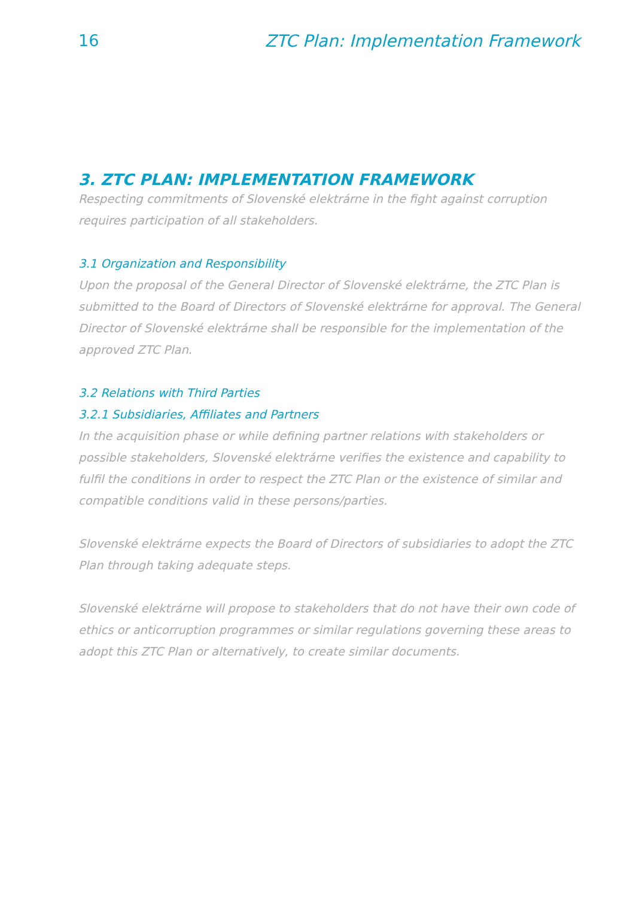16 ZTC Plan: Implementation Framework
3. ZTC PLAN: IMPLEMENTATION FRAMEWORK
Respecting commitments of Slovenské elektrárne in the fight against corruption requires participation of all stakeholders.
3.1 Organization and Responsibility
Upon the proposal of the General Director of Slovenské elektrárne, the ZTC Plan is submitted to the Board of Directors of Slovenské elektrárne for approval. The General Director of Slovenské elektrárne shall be responsible for the implementation of the approved ZTC Plan.
3.2 Relations with Third Parties
3.2.1 Subsidiaries, Affiliates and Partners
In the acquisition phase or while defining partner relations with stakeholders or possible stakeholders, Slovenské elektrárne verifies the existence and capability to fulfil the conditions in order to respect the ZTC Plan or the existence of similar and compatible conditions valid in these persons/parties.
Slovenské elektrárne expects the Board of Directors of subsidiaries to adopt the ZTC Plan through taking adequate steps.
Slovenské elektrárne will propose to stakeholders that do not have their own code of ethics or anticorruption programmes or similar regulations governing these areas to adopt this ZTC Plan or alternatively, to create similar documents.